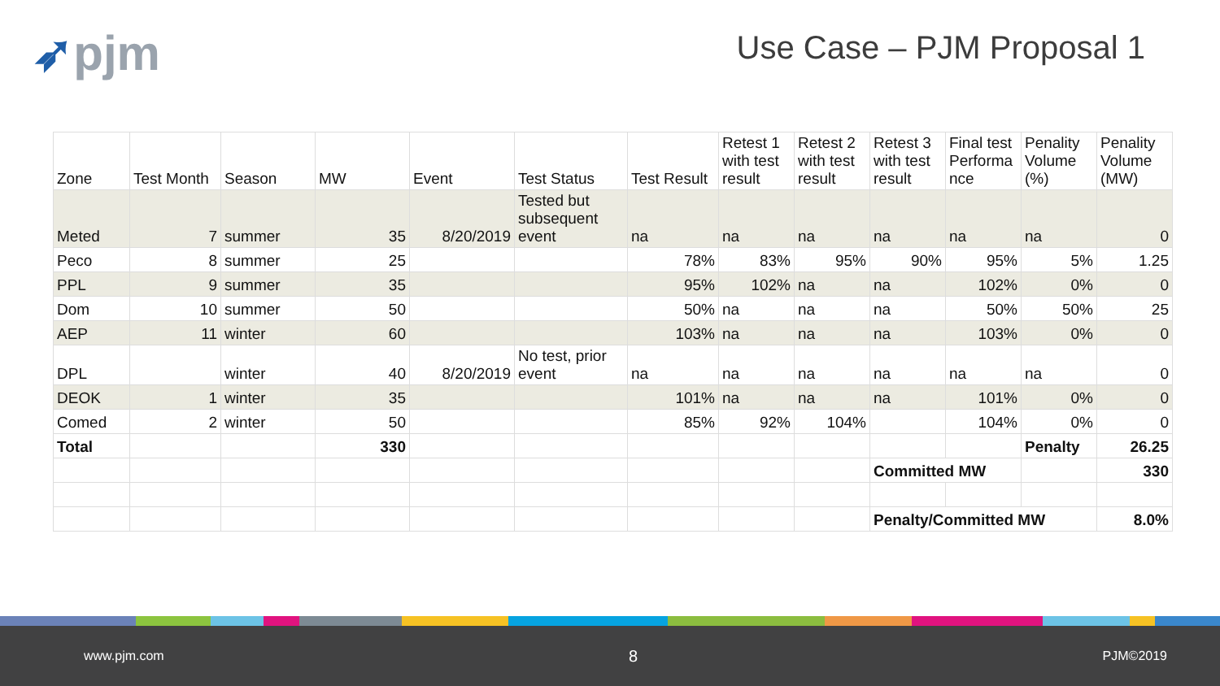➶pjm
Use Case – PJM Proposal 1
| Zone | Test Month | Season | MW | Event | Test Status | Test Result | Retest 1 with test result | Retest 2 with test result | Retest 3 with test result | Final test Performa nce | Penality Volume (%) | Penality Volume (MW) |
| --- | --- | --- | --- | --- | --- | --- | --- | --- | --- | --- | --- | --- |
| Meted | 7 | summer | 35 | 8/20/2019 | Tested but subsequent event | na | na | na | na | na | na | 0 |
| Peco | 8 | summer | 25 | | | 78% | 83% | 95% | 90% | 95% | 5% | 1.25 |
| PPL | 9 | summer | 35 | | | 95% | 102% | na | na | 102% | 0% | 0 |
| Dom | 10 | summer | 50 | | | 50% | na | na | na | 50% | 50% | 25 |
| AEP | 11 | winter | 60 | | | 103% | na | na | na | 103% | 0% | 0 |
| DPL | | winter | 40 | 8/20/2019 | No test, prior event | na | na | na | na | na | na | 0 |
| DEOK | 1 | winter | 35 | | | 101% | na | na | na | 101% | 0% | 0 |
| Comed | 2 | winter | 50 | | | 85% | 92% | 104% | | 104% | 0% | 0 |
| Total | | | 330 | | | | | | | | Penalty | 26.25 |
| | | | | | | | | | Committed MW | | | 330 |
| | | | | | | | | | Penalty/Committed MW | | | 8.0% |
www.pjm.com 8 PJM©2019